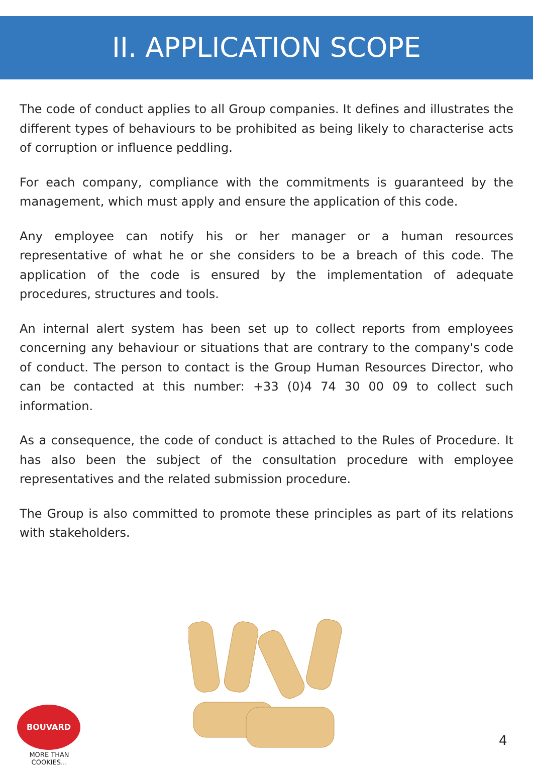II. APPLICATION SCOPE
The code of conduct applies to all Group companies. It defines and illustrates the different types of behaviours to be prohibited as being likely to characterise acts of corruption or influence peddling.
For each company, compliance with the commitments is guaranteed by the management, which must apply and ensure the application of this code.
Any employee can notify his or her manager or a human resources representative of what he or she considers to be a breach of this code. The application of the code is ensured by the implementation of adequate procedures, structures and tools.
An internal alert system has been set up to collect reports from employees concerning any behaviour or situations that are contrary to the company's code of conduct. The person to contact is the Group Human Resources Director, who can be contacted at this number: +33 (0)4 74 30 00 09 to collect such information.
As a consequence, the code of conduct is attached to the Rules of Procedure. It has also been the subject of the consultation procedure with employee representatives and the related submission procedure.
The Group is also committed to promote these principles as part of its relations with stakeholders.
BOUVARD
MORE THAN COOKIES...
4